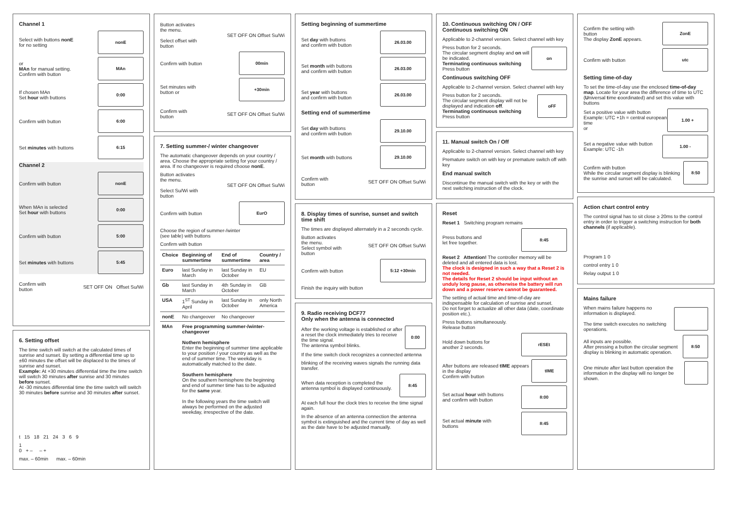Channel 1
Select with buttons nonE
for no setting
nonE
or
MAn for manual setting.
Confirm with button
MAn
If chosen MAn
Set hour with buttons
0:00
Confirm with button
6:00
Set minutes with buttons
6:15
Channel 2
Confirm with button
nonE
When MAn is selected
Set hour with buttons
0:00
Confirm with button
5:00
Set minutes with buttons
5:45
Confirm with
button SET OFF ON Offset Su/Wi
6. Setting offset
The time switch will switch at the calculated times of sunrise and sunset. By setting a differential time up to ±60 minutes the offset will be displaced to the times of sunrise and sunset.
Example: At +30 minutes differential time the time switch will switch 30 minutes after sunrise and 30 minutes before sunset.
At -30 minutes differential time the time switch will switch 30 minutes before sunrise and 30 minutes after sunset.
t 15 18 21 24 3 6 9
1
0 + – – +
max. – 60min max. – 60min
Button activates
the menu.
Select offset with
button SET OFF ON Offset Su/Wi
Confirm with button
00min
Set minutes with
button or
+30min
Confirm with
button SET OFF ON Offset Su/Wi
7. Setting summer-/ winter changeover
The automatic changeover depends on your country / area. Choose the appropriate setting for your country / area. If no changeover is required choose nonE.
Button activates
the menu.
Select Su/Wi with
button SET OFF ON Offset Su/Wi
Confirm with button
EurO
Choose the region of summer-/winter
(see table) with buttons
Confirm with button
| Choice | Beginning of summertime | End of summertime | Country / area |
| --- | --- | --- | --- |
| Euro | last Sunday in March | last Sunday in October | EU |
| Gb | last Sunday in March | 4th Sunday in October | GB |
| USA | 1<sup>ST</sup> Sunday in April | last Sunday in October | only North America |
| nonE | No changeover | No changeover | |
| MAn | Free programming summer-/winter-changeover Nothern hemisphere Enter the beginning of summer time applicable to your position / your country as well as the end of summer time. The weekday is automatically matched to the date. Southern hemisphere On the southern hemisphere the beginning and end of summer time has to be adjusted for the same year. In the following years the time switch will always be performed on the adjusted weekday, irrespective of the date. | | |
Setting beginning of summertime
Set day with buttons
and confirm with button
26.03.00
Set month with buttons
and confirm with button
26.03.00
Set year with buttons
and confirm with button
26.03.00
Setting end of summertime
Set day with buttons
and confirm with button
29.10.00
Set month with buttons
29.10.00
Confirm with
button SET OFF ON Offset Su/Wi
8. Display times of sunrise, sunset and switch time shift
The times are displayed alternately in a 2 seconds cycle.
Button activates
the menu.
Select symbol with
button SET OFF ON Offset Su/Wi
Confirm with button
5:12 +30min
Finish the inquiry with button
9. Radio receiving DCF77
Only when the antenna is connected
After the working voltage is established or after a reset the clock immediately tries to receive the time signal.
The antenna symbol blinks.
0:00
If the time switch clock recognizes a connected antenna
blinking of the receiving waves signals the running data transfer.
When data reception is completed the antenna symbol is displayed continuously.
8:45
At each full hour the clock tries to receive the time signal again.
In the absence of an antenna connection the antenna symbol is extinguished and the current time of day as well as the date have to be adjusted manually.
10. Continuous switching ON / OFF
Continuous switching ON
Applicable to 2-channel version. Select channel with key
Press button for 2 seconds.
The circular segment display and on will be indicated.
Terminating continuous switching
Press button
on
Continuous switching OFF
Applicable to 2-channel version. Select channel with key
Press button for 2 seconds.
The circular segment display will not be displayed and indication off.
Terminating continuous switching
Press button
oFF
11. Manual switch On / Off
Applicable to 2-channel version. Select channel with key
Premature switch on with key or premature switch off with key
End manual switch
Discontinue the manual switch with the key or with the next switching instruction of the clock.
Reset
Reset 1 Switching program remains
Press buttons and
let free together.
8:45
Reset 2 Attention! The controller memory will be deleted and all entered data is lost.
The clock is designed in such a way that a Reset 2 is not needed.
The details for Reset 2 should be input without an unduly long pause, as otherwise the battery will run down and a power reserve cannot be guaranteed.
The setting of actual time and time-of-day are indispensable for calculation of sunrise and sunset.
Do not forget to actualize all other data (date, coordinate position etc.).
Press buttons simultaneously.
Release button
Hold down buttons for
another 2 seconds.
rESEt
After buttons are released tIME appears in the display
Confirm with button
tIME
Set actual hour with buttons
and confirm with button
8:00
Set actual minute with
buttons
8:45
Confirm the setting with
button
The display ZonE appears.
ZonE
Confirm with button
utc
Setting time-of-day
To set the time-of-day use the enclosed time-of-day map. Locate for your area the difference of time to UTC (Universal time coordinated) and set this value with buttons
Set a positive value with button
Example: UTC +1h = central european time
or
1.00 +
Set a negative value with button
Example: UTC -1h
1.00 -
Confirm with button
While the circular segment display is blinking the sunrise and sunset will be calculated.
8:50
Action chart control entry
The control signal has to sit close ≥ 20ms to the control entry in order to trigger a switching instruction for both channels (if applicable).
Program 1 0
control entry 1 0
Relay output 1 0
Mains failure
When mains failure happens no information is displayed.
The time switch executes no switching operations.
All inputs are possible.
After pressing a button the circular segment display is blinking in automatic operation.
8:50
One minute after last button operation the information in the display will no longer be shown.